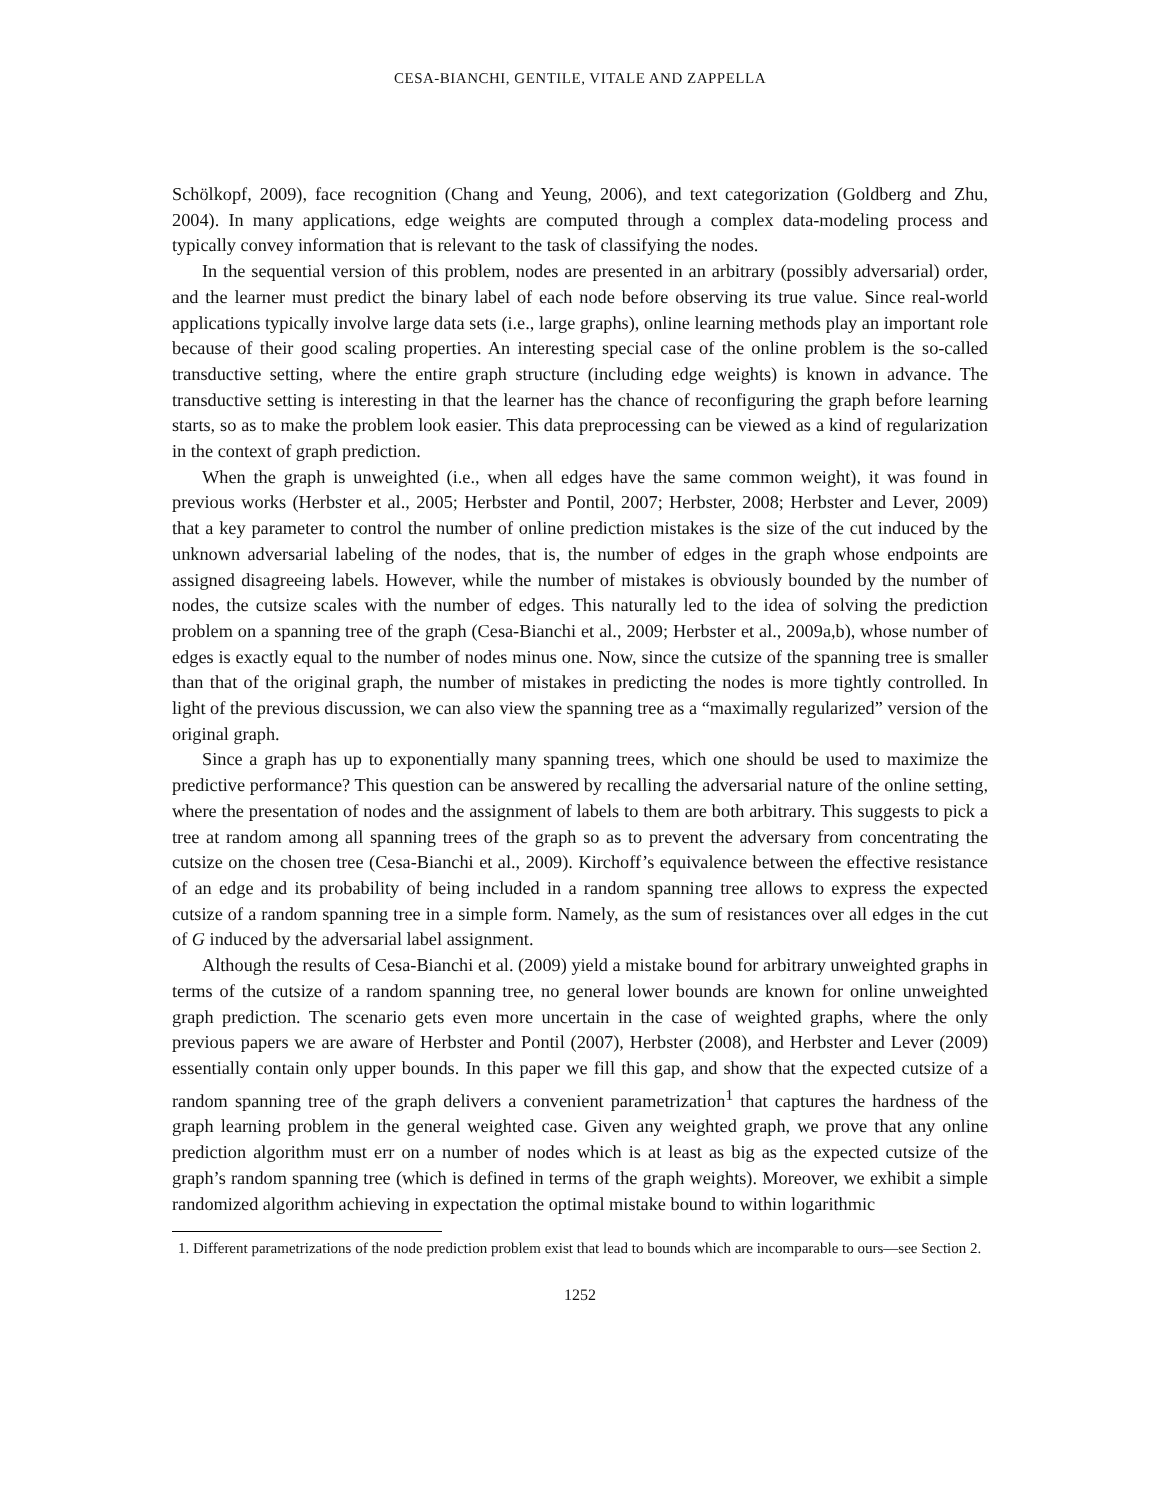CESA-BIANCHI, GENTILE, VITALE AND ZAPPELLA
Schölkopf, 2009), face recognition (Chang and Yeung, 2006), and text categorization (Goldberg and Zhu, 2004). In many applications, edge weights are computed through a complex data-modeling process and typically convey information that is relevant to the task of classifying the nodes.
In the sequential version of this problem, nodes are presented in an arbitrary (possibly adversarial) order, and the learner must predict the binary label of each node before observing its true value. Since real-world applications typically involve large data sets (i.e., large graphs), online learning methods play an important role because of their good scaling properties. An interesting special case of the online problem is the so-called transductive setting, where the entire graph structure (including edge weights) is known in advance. The transductive setting is interesting in that the learner has the chance of reconfiguring the graph before learning starts, so as to make the problem look easier. This data preprocessing can be viewed as a kind of regularization in the context of graph prediction.
When the graph is unweighted (i.e., when all edges have the same common weight), it was found in previous works (Herbster et al., 2005; Herbster and Pontil, 2007; Herbster, 2008; Herbster and Lever, 2009) that a key parameter to control the number of online prediction mistakes is the size of the cut induced by the unknown adversarial labeling of the nodes, that is, the number of edges in the graph whose endpoints are assigned disagreeing labels. However, while the number of mistakes is obviously bounded by the number of nodes, the cutsize scales with the number of edges. This naturally led to the idea of solving the prediction problem on a spanning tree of the graph (Cesa-Bianchi et al., 2009; Herbster et al., 2009a,b), whose number of edges is exactly equal to the number of nodes minus one. Now, since the cutsize of the spanning tree is smaller than that of the original graph, the number of mistakes in predicting the nodes is more tightly controlled. In light of the previous discussion, we can also view the spanning tree as a “maximally regularized” version of the original graph.
Since a graph has up to exponentially many spanning trees, which one should be used to maximize the predictive performance? This question can be answered by recalling the adversarial nature of the online setting, where the presentation of nodes and the assignment of labels to them are both arbitrary. This suggests to pick a tree at random among all spanning trees of the graph so as to prevent the adversary from concentrating the cutsize on the chosen tree (Cesa-Bianchi et al., 2009). Kirchoff’s equivalence between the effective resistance of an edge and its probability of being included in a random spanning tree allows to express the expected cutsize of a random spanning tree in a simple form. Namely, as the sum of resistances over all edges in the cut of G induced by the adversarial label assignment.
Although the results of Cesa-Bianchi et al. (2009) yield a mistake bound for arbitrary unweighted graphs in terms of the cutsize of a random spanning tree, no general lower bounds are known for online unweighted graph prediction. The scenario gets even more uncertain in the case of weighted graphs, where the only previous papers we are aware of Herbster and Pontil (2007), Herbster (2008), and Herbster and Lever (2009) essentially contain only upper bounds. In this paper we fill this gap, and show that the expected cutsize of a random spanning tree of the graph delivers a convenient parametrization<sup>1</sup> that captures the hardness of the graph learning problem in the general weighted case. Given any weighted graph, we prove that any online prediction algorithm must err on a number of nodes which is at least as big as the expected cutsize of the graph’s random spanning tree (which is defined in terms of the graph weights). Moreover, we exhibit a simple randomized algorithm achieving in expectation the optimal mistake bound to within logarithmic
1. Different parametrizations of the node prediction problem exist that lead to bounds which are incomparable to ours—see Section 2.
1252